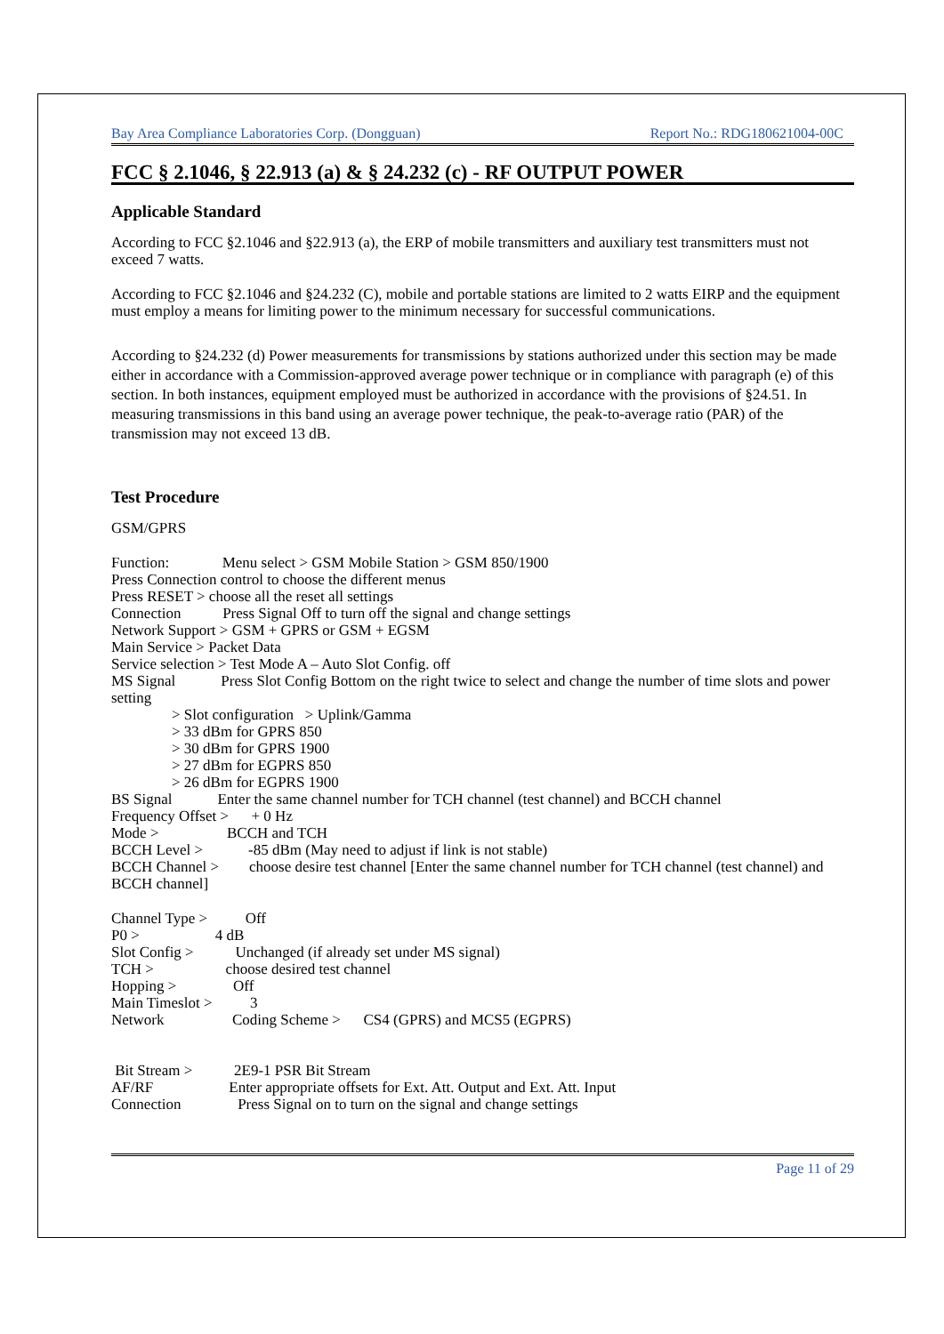Bay Area Compliance Laboratories Corp. (Dongguan) Report No.: RDG180621004-00C
FCC § 2.1046, § 22.913 (a) & § 24.232 (c) - RF OUTPUT POWER
Applicable Standard
According to FCC §2.1046 and §22.913 (a), the ERP of mobile transmitters and auxiliary test transmitters must not exceed 7 watts.
According to FCC §2.1046 and §24.232 (C), mobile and portable stations are limited to 2 watts EIRP and the equipment must employ a means for limiting power to the minimum necessary for successful communications.
According to §24.232 (d) Power measurements for transmissions by stations authorized under this section may be made either in accordance with a Commission-approved average power technique or in compliance with paragraph (e) of this section. In both instances, equipment employed must be authorized in accordance with the provisions of §24.51. In measuring transmissions in this band using an average power technique, the peak-to-average ratio (PAR) of the transmission may not exceed 13 dB.
Test Procedure
GSM/GPRS
Function: Menu select > GSM Mobile Station > GSM 850/1900 Press Connection control to choose the different menus Press RESET > choose all the reset all settings Connection Press Signal Off to turn off the signal and change settings Network Support > GSM + GPRS or GSM + EGSM Main Service > Packet Data Service selection > Test Mode A – Auto Slot Config. off
MS Signal Press Slot Config Bottom on the right twice to select and change the number of time slots and power setting
> Slot configuration > Uplink/Gamma > 33 dBm for GPRS 850 > 30 dBm for GPRS 1900 > 27 dBm for EGPRS 850 > 26 dBm for EGPRS 1900 BS Signal Enter the same channel number for TCH channel (test channel) and BCCH channel Frequency Offset > + 0 Hz Mode > BCCH and TCH BCCH Level > -85 dBm (May need to adjust if link is not stable)
BCCH Channel > choose desire test channel [Enter the same channel number for TCH channel (test channel) and BCCH channel]
Channel Type > Off P0 > 4 dB Slot Config > Unchanged (if already set under MS signal) TCH > choose desired test channel Hopping > Off Main Timeslot > 3 Network Coding Scheme > CS4 (GPRS) and MCS5 (EGPRS) Bit Stream > 2E9-1 PSR Bit Stream AF/RF Enter appropriate offsets for Ext. Att. Output and Ext. Att. Input Connection Press Signal on to turn on the signal and change settings
Page 11 of 29